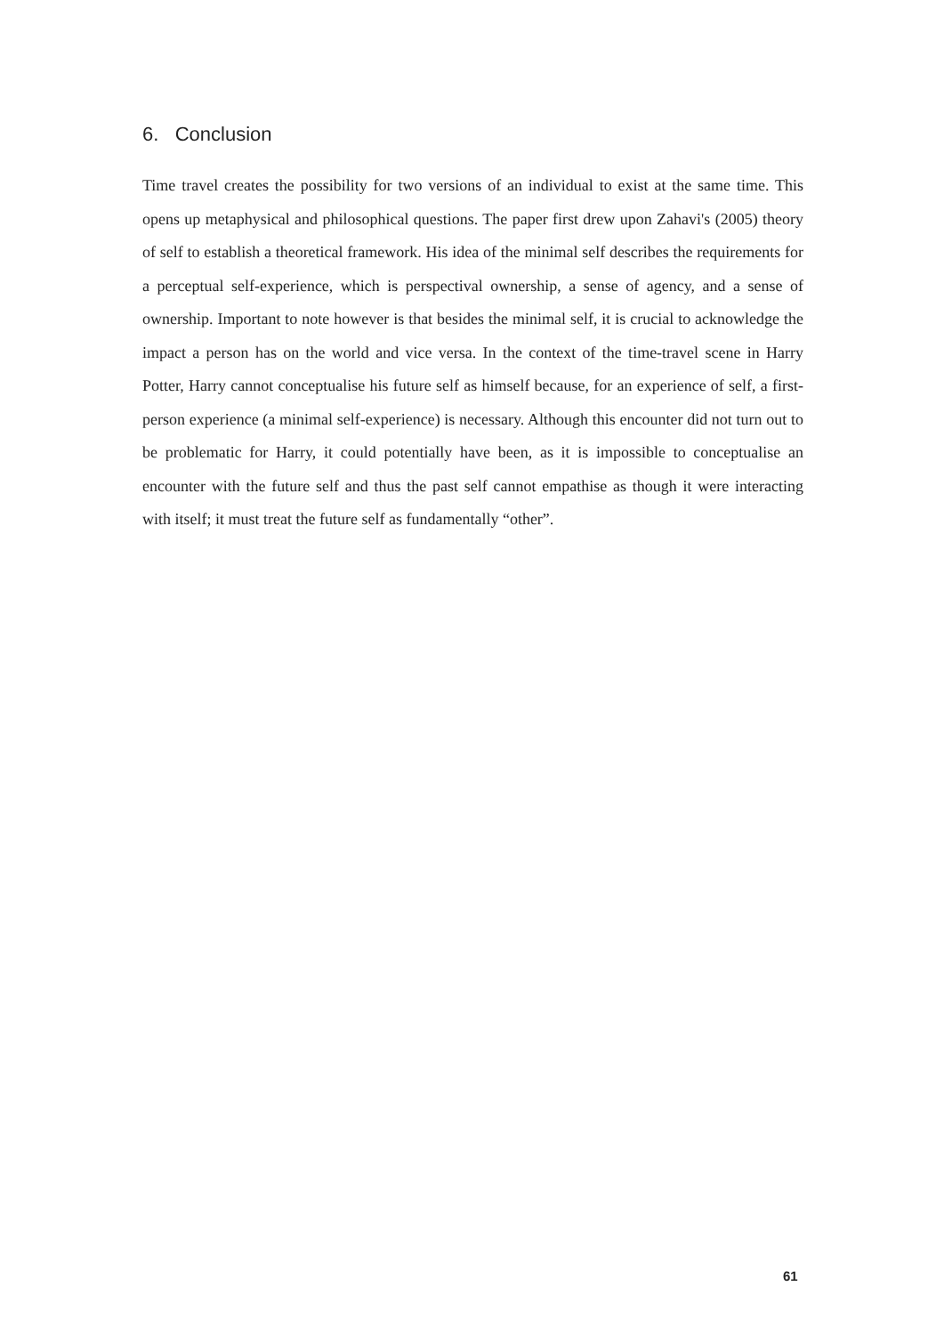6. Conclusion
Time travel creates the possibility for two versions of an individual to exist at the same time. This opens up metaphysical and philosophical questions. The paper first drew upon Zahavi's (2005) theory of self to establish a theoretical framework. His idea of the minimal self describes the requirements for a perceptual self-experience, which is perspectival ownership, a sense of agency, and a sense of ownership. Important to note however is that besides the minimal self, it is crucial to acknowledge the impact a person has on the world and vice versa. In the context of the time-travel scene in Harry Potter, Harry cannot conceptualise his future self as himself because, for an experience of self, a first-person experience (a minimal self-experience) is necessary. Although this encounter did not turn out to be problematic for Harry, it could potentially have been, as it is impossible to conceptualise an encounter with the future self and thus the past self cannot empathise as though it were interacting with itself; it must treat the future self as fundamentally “other”.
61